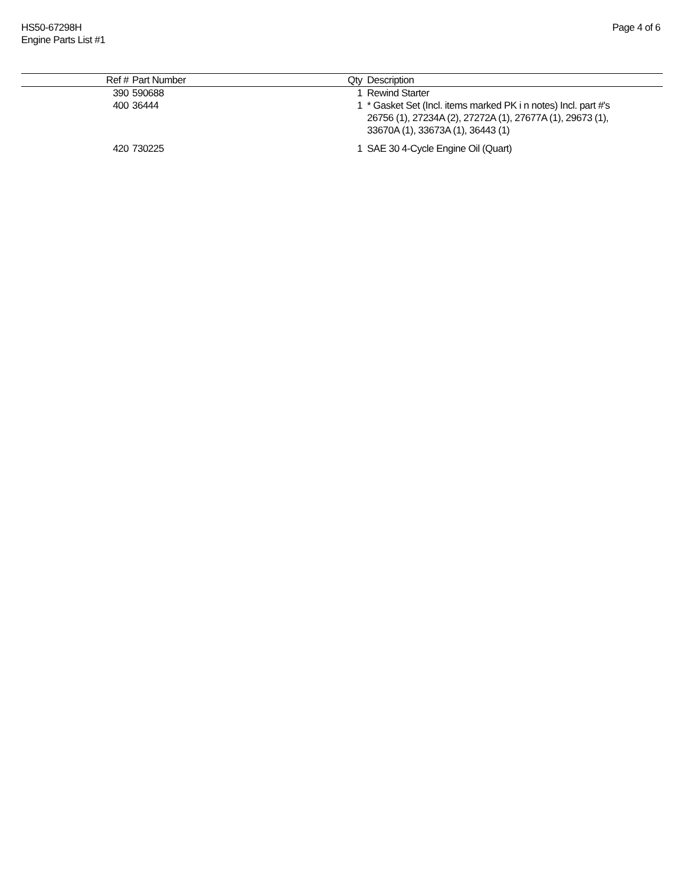HS50-67298H
Engine Parts List #1
Page 4 of 6
| Ref # | Part Number | Qty | Description |
| --- | --- | --- | --- |
| 390 | 590688 | 1 | Rewind Starter |
| 400 | 36444 | 1 | * Gasket Set (Incl. items marked PK i n notes) Incl. part #'s 26756 (1), 27234A (2), 27272A (1), 27677A (1), 29673 (1), 33670A (1), 33673A (1), 36443 (1) |
| 420 | 730225 | 1 | SAE 30 4-Cycle Engine Oil (Quart) |